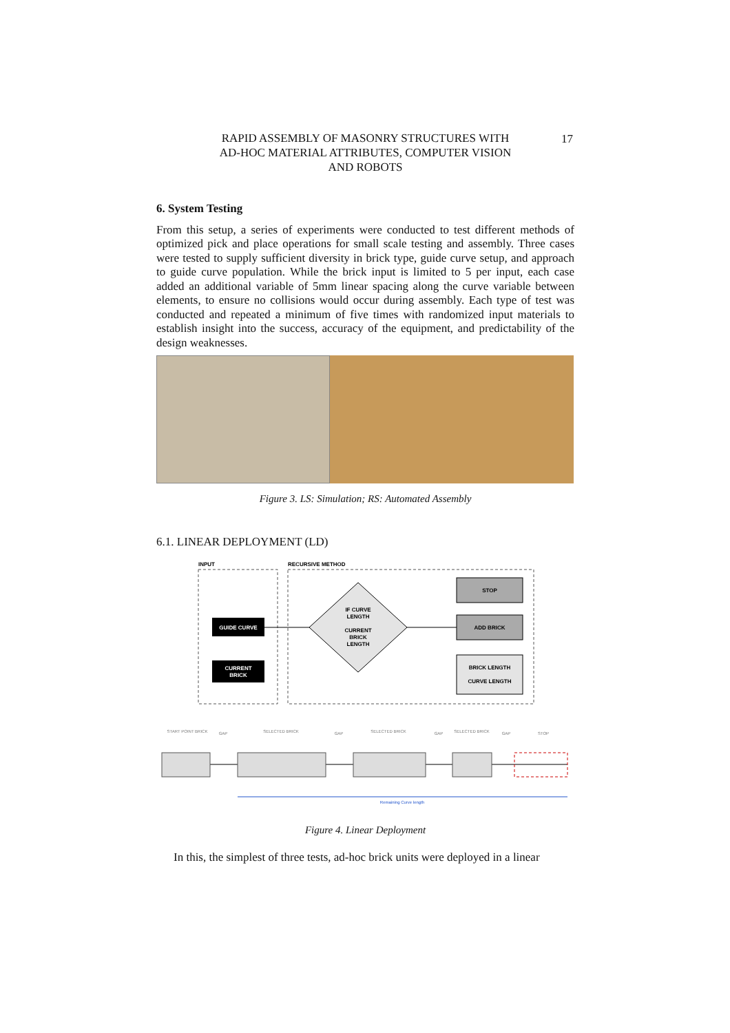RAPID ASSEMBLY OF MASONRY STRUCTURES WITH
AD-HOC MATERIAL ATTRIBUTES, COMPUTER VISION
AND ROBOTS
17
6. System Testing
From this setup, a series of experiments were conducted to test different methods of optimized pick and place operations for small scale testing and assembly. Three cases were tested to supply sufficient diversity in brick type, guide curve setup, and approach to guide curve population. While the brick input is limited to 5 per input, each case added an additional variable of 5mm linear spacing along the curve variable between elements, to ensure no collisions would occur during assembly. Each type of test was conducted and repeated a minimum of five times with randomized input materials to establish insight into the success, accuracy of the equipment, and predictability of the design weaknesses.
Figure 3. LS: Simulation; RS: Automated Assembly
6.1. LINEAR DEPLOYMENT (LD)
INPUT
RECURSIVE METHOD
GUIDE CURVE
CURRENT
BRICK
IF CURVE
LENGTH
CURRENT
BRICK
LENGTH
STOP
ADD BRICK
BRICK LENGTH
CURVE LENGTH
START POINT BRICK
GAP
SELECTED BRICK
GAP
SELECTED BRICK
GAP
SELECTED BRICK
GAP
STOP
Remaining Curve length
Figure 4. Linear Deployment
In this, the simplest of three tests, ad-hoc brick units were deployed in a linear